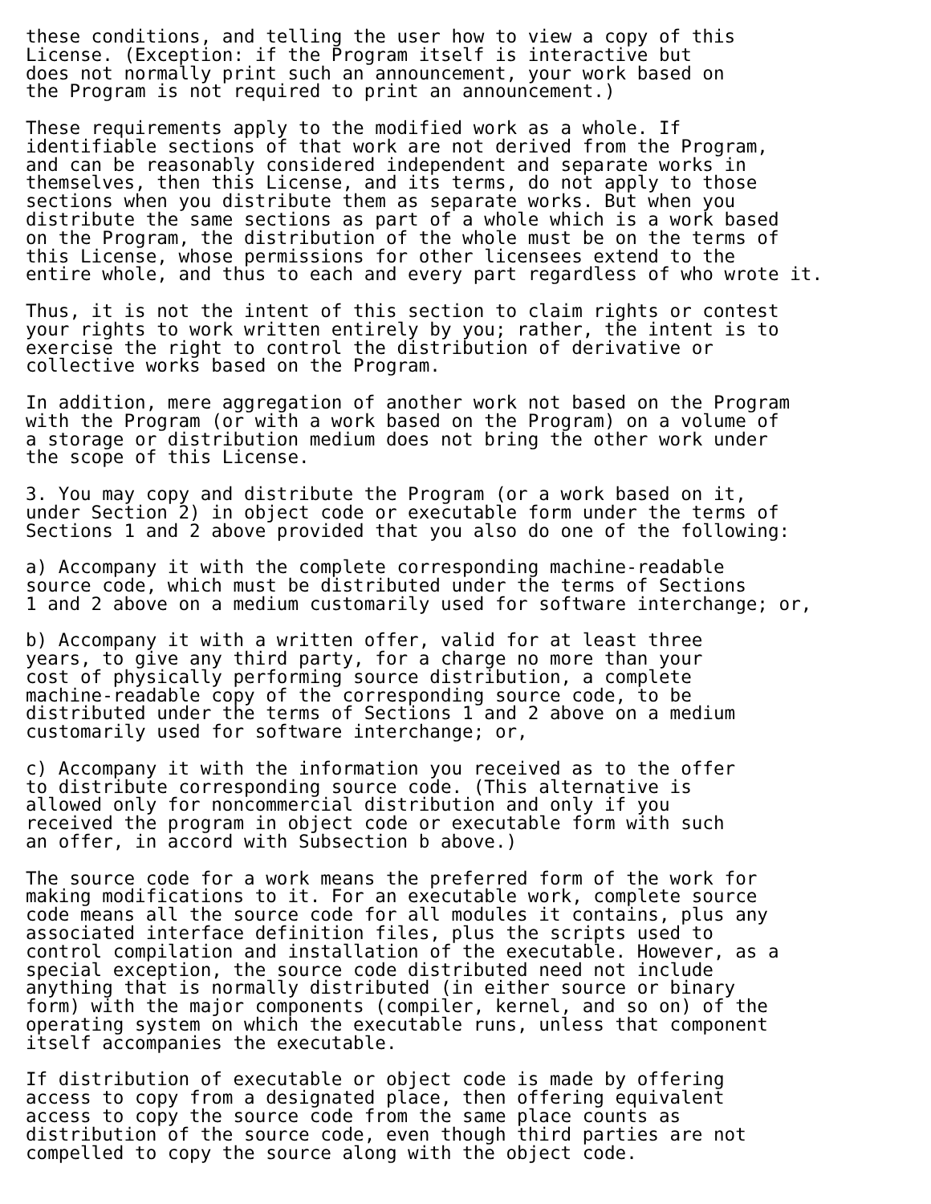these conditions, and telling the user how to view a copy of this
License. (Exception: if the Program itself is interactive but
does not normally print such an announcement, your work based on
the Program is not required to print an announcement.)

These requirements apply to the modified work as a whole. If
identifiable sections of that work are not derived from the Program,
and can be reasonably considered independent and separate works in
themselves, then this License, and its terms, do not apply to those
sections when you distribute them as separate works. But when you
distribute the same sections as part of a whole which is a work based
on the Program, the distribution of the whole must be on the terms of
this License, whose permissions for other licensees extend to the
entire whole, and thus to each and every part regardless of who wrote it.

Thus, it is not the intent of this section to claim rights or contest
your rights to work written entirely by you; rather, the intent is to
exercise the right to control the distribution of derivative or
collective works based on the Program.

In addition, mere aggregation of another work not based on the Program
with the Program (or with a work based on the Program) on a volume of
a storage or distribution medium does not bring the other work under
the scope of this License.

3. You may copy and distribute the Program (or a work based on it,
under Section 2) in object code or executable form under the terms of
Sections 1 and 2 above provided that you also do one of the following:

a) Accompany it with the complete corresponding machine-readable
source code, which must be distributed under the terms of Sections
1 and 2 above on a medium customarily used for software interchange; or,

b) Accompany it with a written offer, valid for at least three
years, to give any third party, for a charge no more than your
cost of physically performing source distribution, a complete
machine-readable copy of the corresponding source code, to be
distributed under the terms of Sections 1 and 2 above on a medium
customarily used for software interchange; or,

c) Accompany it with the information you received as to the offer
to distribute corresponding source code. (This alternative is
allowed only for noncommercial distribution and only if you
received the program in object code or executable form with such
an offer, in accord with Subsection b above.)

The source code for a work means the preferred form of the work for
making modifications to it. For an executable work, complete source
code means all the source code for all modules it contains, plus any
associated interface definition files, plus the scripts used to
control compilation and installation of the executable. However, as a
special exception, the source code distributed need not include
anything that is normally distributed (in either source or binary
form) with the major components (compiler, kernel, and so on) of the
operating system on which the executable runs, unless that component
itself accompanies the executable.

If distribution of executable or object code is made by offering
access to copy from a designated place, then offering equivalent
access to copy the source code from the same place counts as
distribution of the source code, even though third parties are not
compelled to copy the source along with the object code.